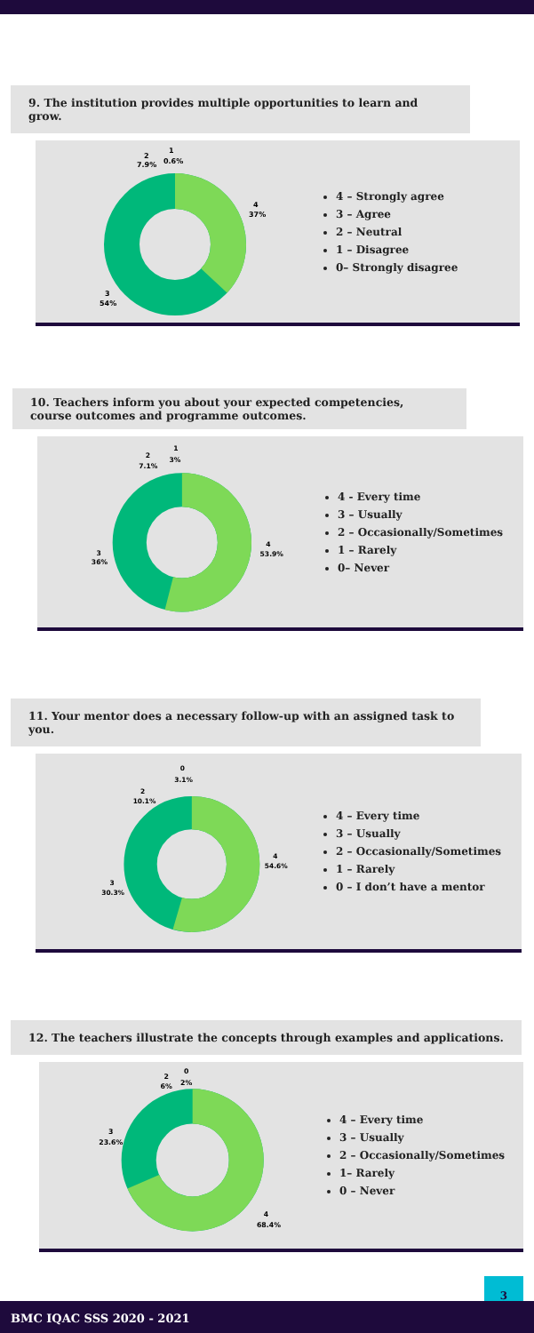9. The institution provides multiple opportunities to learn and grow.
4
37%
3
54%
2
7.9%
1
0.6%
4 – Strongly agree
3 – Agree
2 – Neutral
1 – Disagree
0– Strongly disagree
10. Teachers inform you about your expected competencies, course outcomes and programme outcomes.
4
53.9%
3
36%
2
7.1%
1
3%
4 - Every time
3 – Usually
2 – Occasionally/Sometimes
1 – Rarely
0– Never
11. Your mentor does a necessary follow-up with an assigned task to you.
4
54.6%
3
30.3%
2
10.1%
0
3.1%
4 – Every time
3 – Usually
2 – Occasionally/Sometimes
1 – Rarely
0 – I don’t have a mentor
12. The teachers illustrate the concepts through examples and applications.
4
68.4%
3
23.6%
2
6%
0
2%
4 – Every time
3 – Usually
2 – Occasionally/Sometimes
1– Rarely
0 – Never
3
BMC IQAC SSS 2020 - 2021